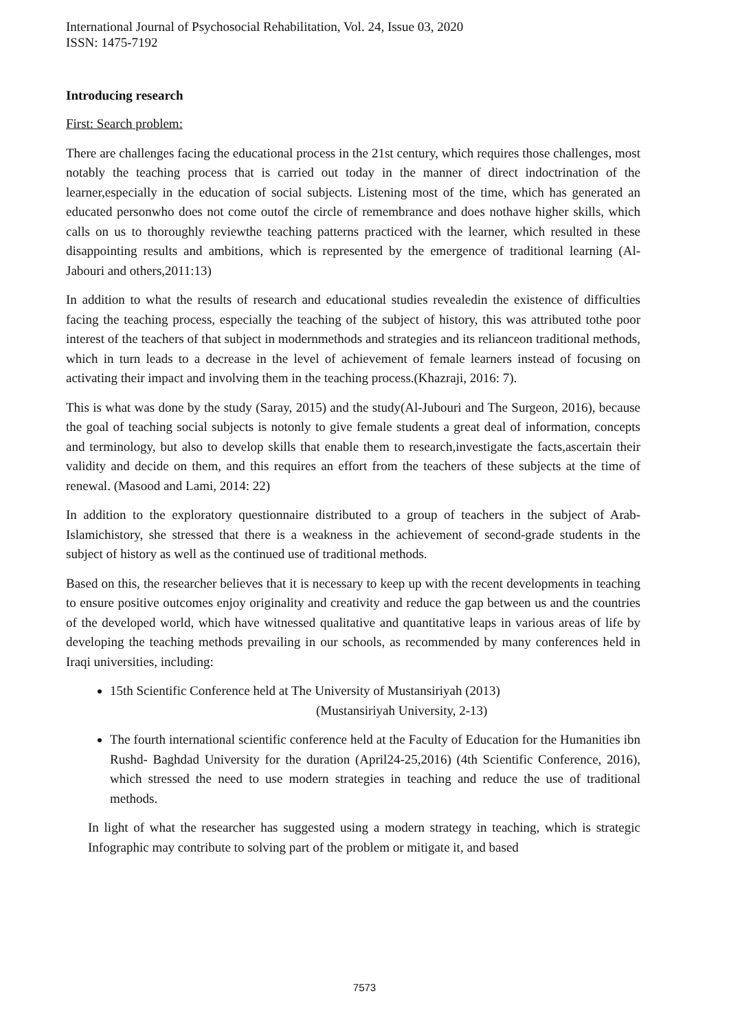International Journal of Psychosocial Rehabilitation, Vol. 24, Issue 03, 2020
ISSN: 1475-7192
Introducing research
First: Search problem:
There are challenges facing the educational process in the 21st century, which requires those challenges, most notably the teaching process that is carried out today in the manner of direct indoctrination of the learner,especially in the education of social subjects. Listening most of the time, which has generated an educated personwho does not come outof the circle of remembrance and does nothave higher skills, which calls on us to thoroughly reviewthe teaching patterns practiced with the learner, which resulted in these disappointing results and ambitions, which is represented by the emergence of traditional learning (Al-Jabouri and others,2011:13)
In addition to what the results of research and educational studies revealedin the existence of difficulties facing the teaching process, especially the teaching of the subject of history, this was attributed tothe poor interest of the teachers of that subject in modernmethods and strategies and its relianceon traditional methods, which in turn leads to a decrease in the level of achievement of female learners instead of focusing on activating their impact and involving them in the teaching process.(Khazraji, 2016: 7).
This is what was done by the study (Saray, 2015) and the study(Al-Jubouri and The Surgeon, 2016), because the goal of teaching social subjects is notonly to give female students a great deal of information, concepts and terminology, but also to develop skills that enable them to research,investigate the facts,ascertain their validity and decide on them, and this requires an effort from the teachers of these subjects at the time of renewal. (Masood and Lami, 2014: 22)
In addition to the exploratory questionnaire distributed to a group of teachers in the subject of Arab-Islamichistory, she stressed that there is a weakness in the achievement of second-grade students in the subject of history as well as the continued use of traditional methods.
Based on this, the researcher believes that it is necessary to keep up with the recent developments in teaching to ensure positive outcomes enjoy originality and creativity and reduce the gap between us and the countries of the developed world, which have witnessed qualitative and quantitative leaps in various areas of life by developing the teaching methods prevailing in our schools, as recommended by many conferences held in Iraqi universities, including:
15th Scientific Conference held at The University of Mustansiriyah (2013)
(Mustansiriyah University, 2-13)
The fourth international scientific conference held at the Faculty of Education for the Humanities ibn Rushd- Baghdad University for the duration (April24-25,2016) (4th Scientific Conference, 2016), which stressed the need to use modern strategies in teaching and reduce the use of traditional methods.
In light of what the researcher has suggested using a modern strategy in teaching, which is strategic Infographic may contribute to solving part of the problem or mitigate it, and based
7573